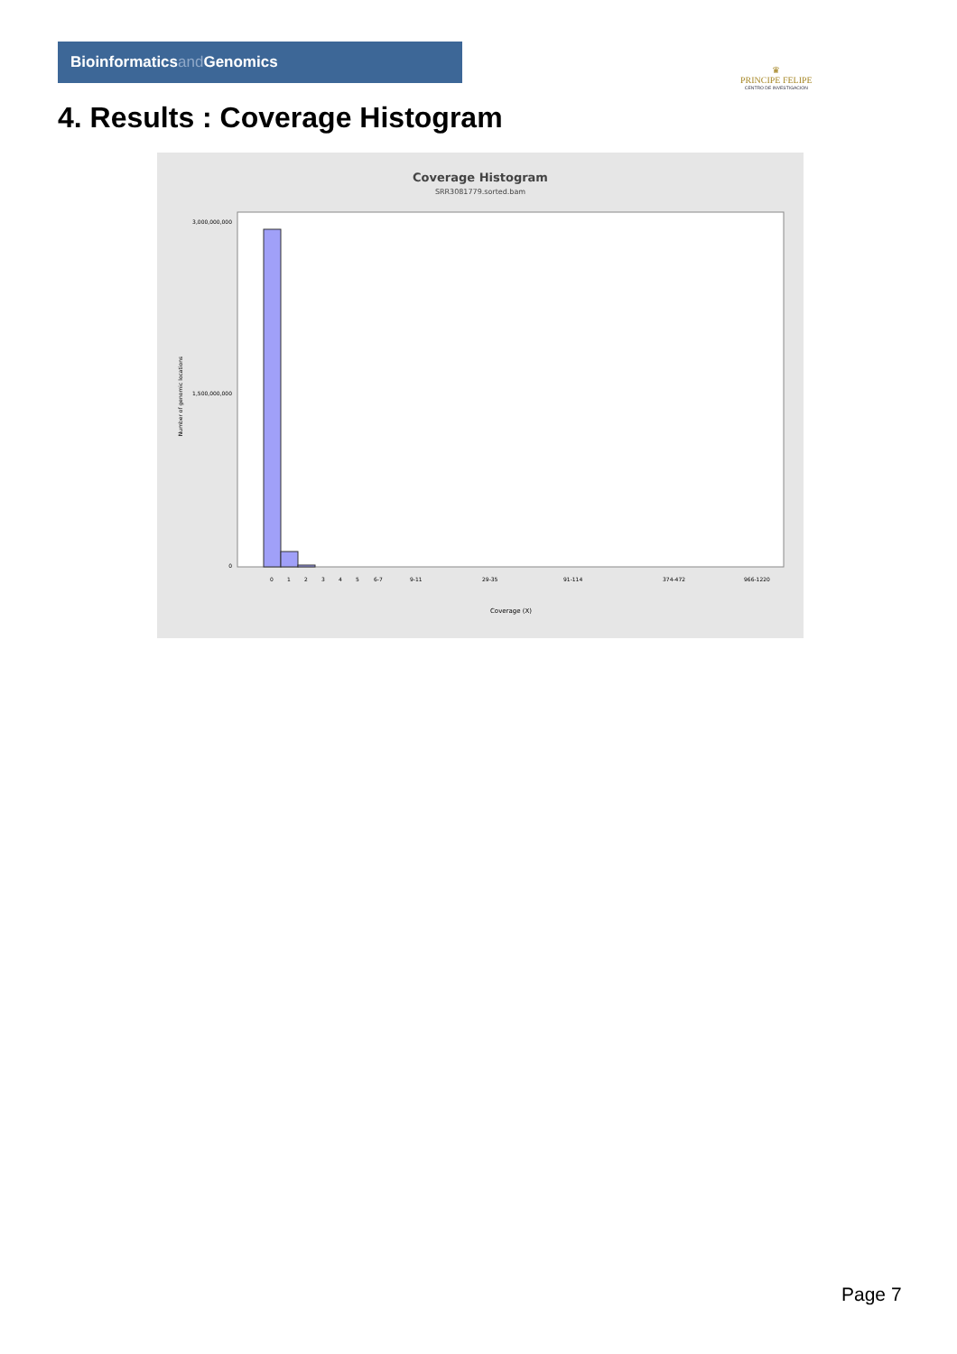Bioinformaticsand Genomics
♛
PRINCIPE FELIPE
CENTRO DE INVESTIGACION
4. Results : Coverage Histogram
Coverage Histogram
SRR3081779.sorted.bam
3,000,000,000
1,500,000,000
0
Number of genomic locations
Coverage (X)
0
1
2
3
4
5
6-7
9-11
29-35
91-114
374-472
966-1220
Page 7